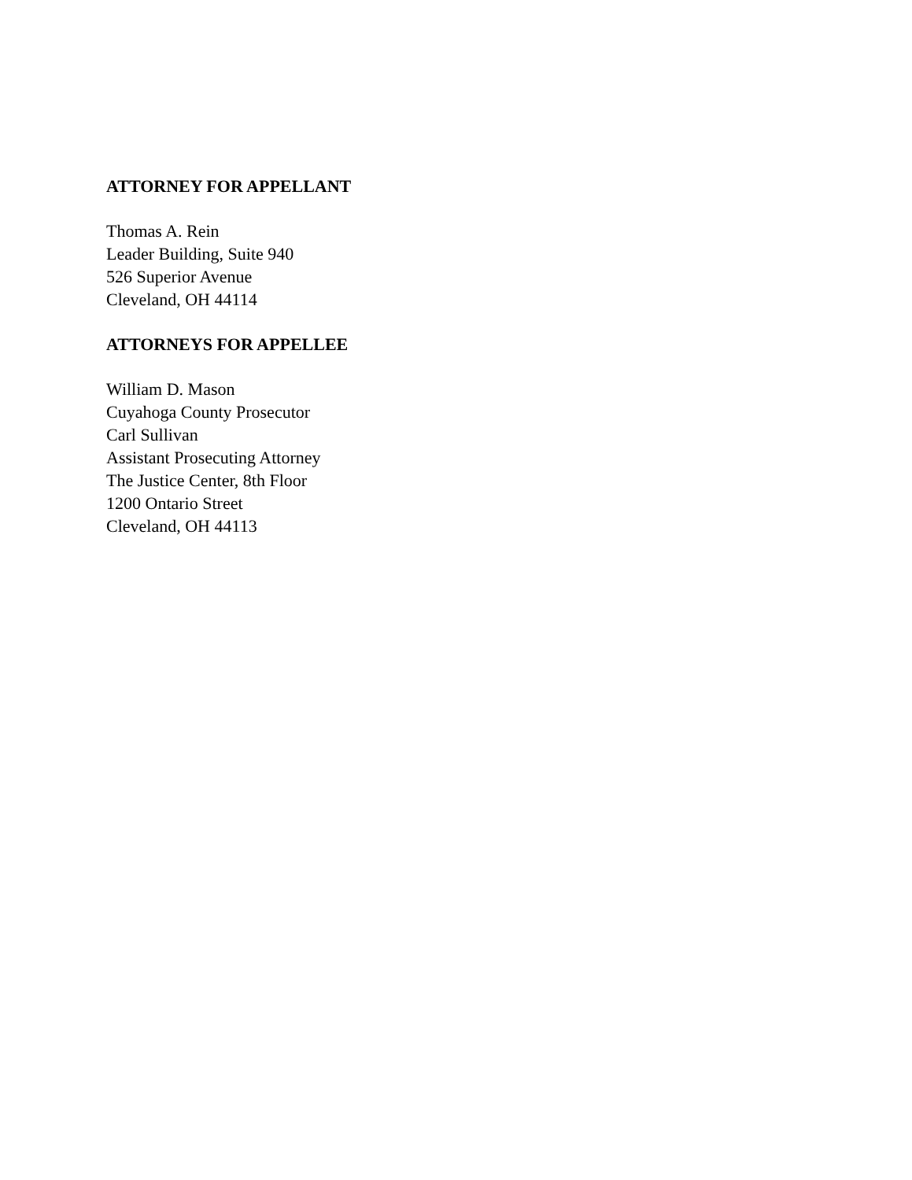ATTORNEY FOR APPELLANT
Thomas A. Rein
Leader Building, Suite 940
526 Superior Avenue
Cleveland, OH 44114
ATTORNEYS FOR APPELLEE
William D. Mason
Cuyahoga County Prosecutor
Carl Sullivan
Assistant Prosecuting Attorney
The Justice Center, 8th Floor
1200 Ontario Street
Cleveland, OH 44113